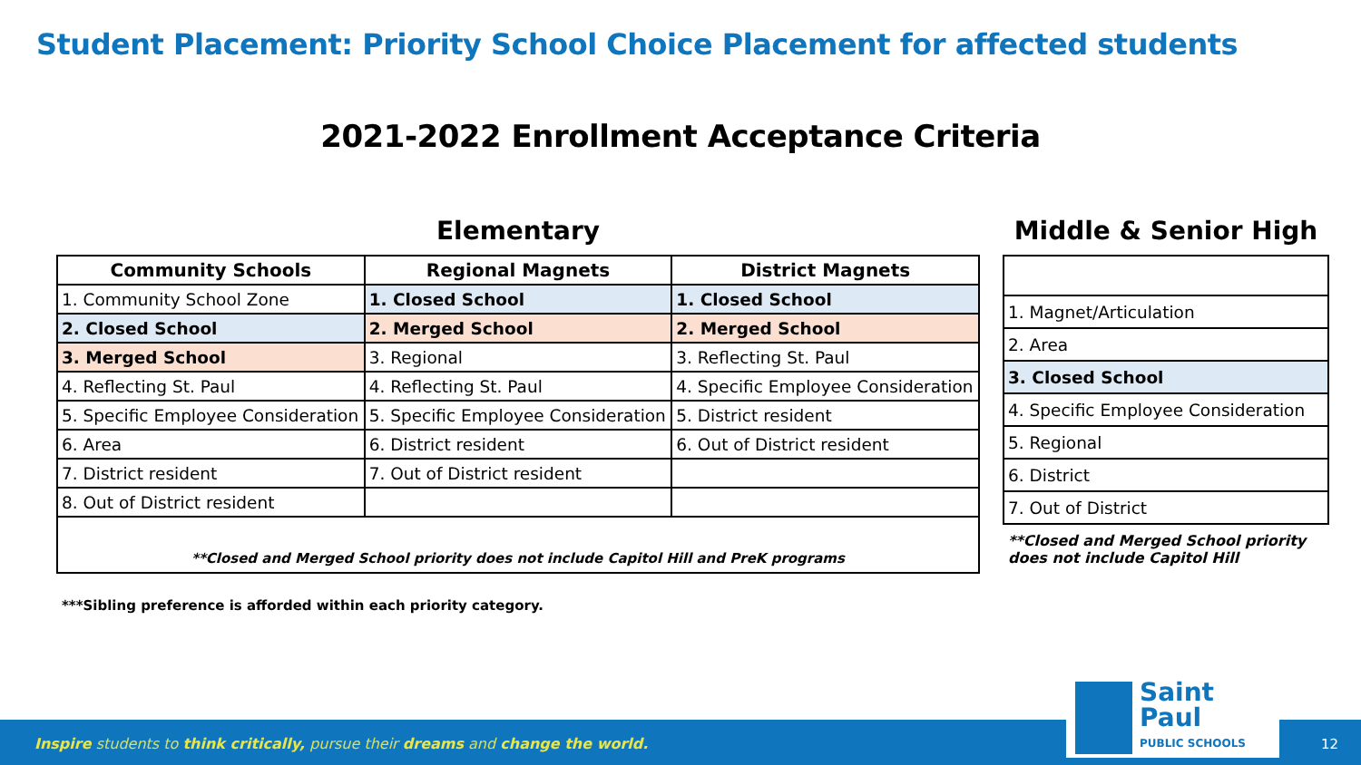Student Placement: Priority School Choice Placement for affected students
2021-2022 Enrollment Acceptance Criteria
Elementary
| Community Schools | Regional Magnets | District Magnets |
| --- | --- | --- |
| 1. Community School Zone | 1. Closed School | 1. Closed School |
| 2. Closed School | 2. Merged School | 2. Merged School |
| 3. Merged School | 3. Regional | 3. Reflecting St. Paul |
| 4. Reflecting St. Paul | 4. Reflecting St. Paul | 4. Specific Employee Consideration |
| 5. Specific Employee Consideration | 5. Specific Employee Consideration | 5. District resident |
| 6. Area | 6. District resident | 6. Out of District resident |
| 7. District resident | 7. Out of District resident | |
| 8. Out of District resident | | |
| **Closed and Merged School priority does not include Capitol Hill and PreK programs | | |
***Sibling preference is afforded within each priority category.
Middle & Senior High
| 1. Magnet/Articulation |
| 2. Area |
| 3. Closed School |
| 4. Specific Employee Consideration |
| 5. Regional |
| 6. District |
| 7. Out of District |
**Closed and Merged School priority
does not include Capitol Hill
Inspire students to think critically, pursue their dreams and change the world.
12
Saint Paul
PUBLIC SCHOOLS